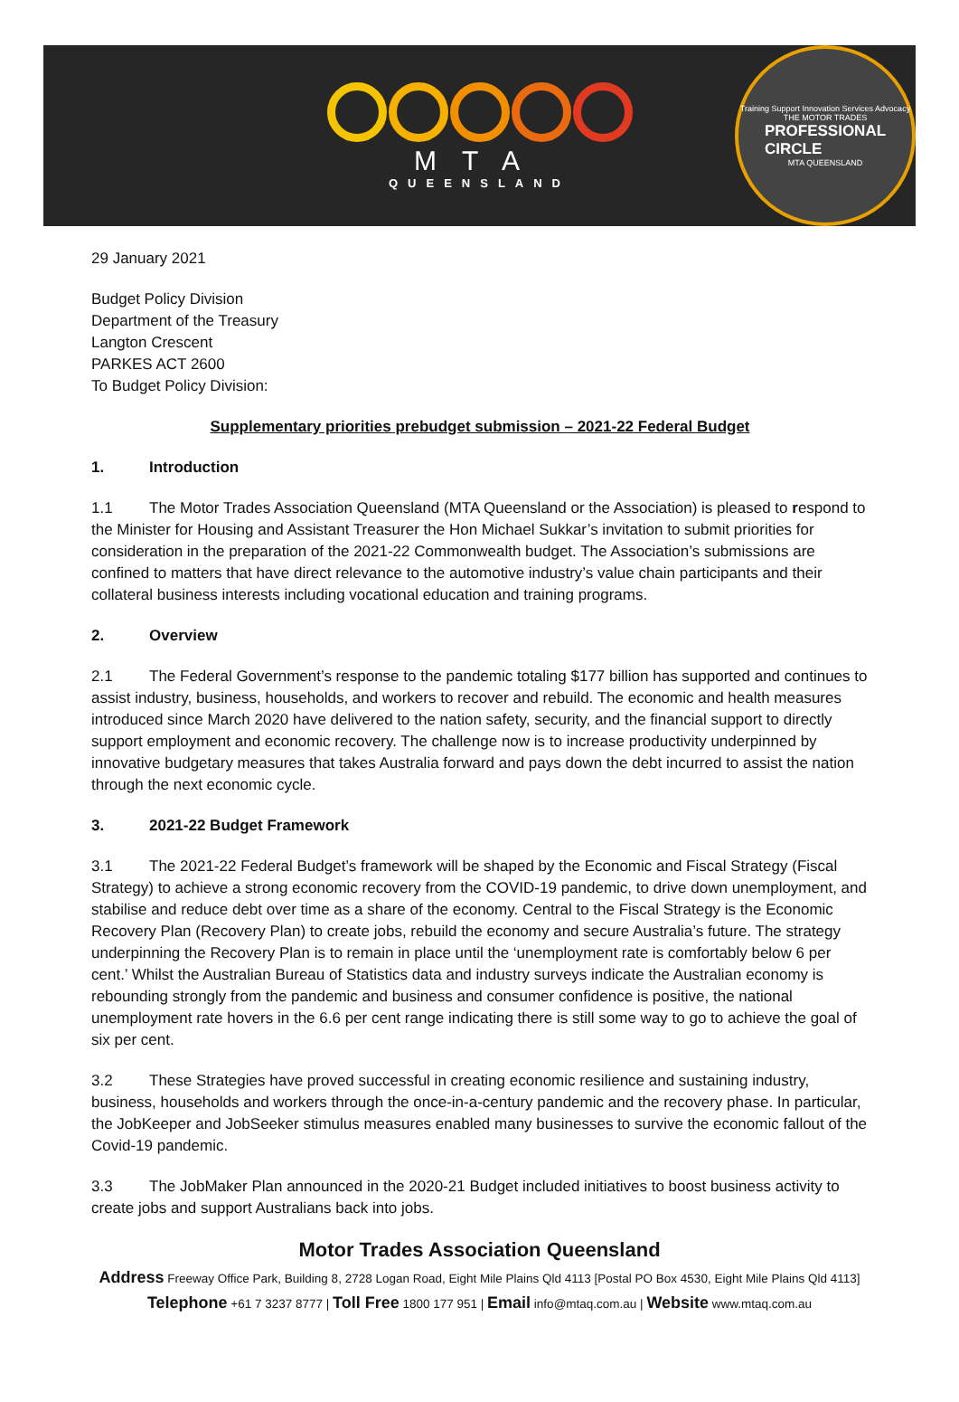MTA
QUEENSLAND
Training Support Innovation Services Advocacy
THE MOTOR TRADES
PROFESSIONAL
CIRCLE
MTA QUEENSLAND
29 January 2021
Budget Policy Division
Department of the Treasury
Langton Crescent
PARKES ACT 2600
To Budget Policy Division:
Supplementary priorities prebudget submission – 2021-22 Federal Budget
1. Introduction
1.1 The Motor Trades Association Queensland (MTA Queensland or the Association) is pleased to respond to the Minister for Housing and Assistant Treasurer the Hon Michael Sukkar’s invitation to submit priorities for consideration in the preparation of the 2021-22 Commonwealth budget. The Association’s submissions are confined to matters that have direct relevance to the automotive industry’s value chain participants and their collateral business interests including vocational education and training programs.
2. Overview
2.1 The Federal Government’s response to the pandemic totaling $177 billion has supported and continues to assist industry, business, households, and workers to recover and rebuild. The economic and health measures introduced since March 2020 have delivered to the nation safety, security, and the financial support to directly support employment and economic recovery. The challenge now is to increase productivity underpinned by innovative budgetary measures that takes Australia forward and pays down the debt incurred to assist the nation through the next economic cycle.
3. 2021-22 Budget Framework
3.1 The 2021-22 Federal Budget’s framework will be shaped by the Economic and Fiscal Strategy (Fiscal Strategy) to achieve a strong economic recovery from the COVID-19 pandemic, to drive down unemployment, and stabilise and reduce debt over time as a share of the economy. Central to the Fiscal Strategy is the Economic Recovery Plan (Recovery Plan) to create jobs, rebuild the economy and secure Australia’s future. The strategy underpinning the Recovery Plan is to remain in place until the ‘unemployment rate is comfortably below 6 per cent.’ Whilst the Australian Bureau of Statistics data and industry surveys indicate the Australian economy is rebounding strongly from the pandemic and business and consumer confidence is positive, the national unemployment rate hovers in the 6.6 per cent range indicating there is still some way to go to achieve the goal of six per cent.
3.2 These Strategies have proved successful in creating economic resilience and sustaining industry, business, households and workers through the once-in-a-century pandemic and the recovery phase. In particular, the JobKeeper and JobSeeker stimulus measures enabled many businesses to survive the economic fallout of the Covid-19 pandemic.
3.3 The JobMaker Plan announced in the 2020-21 Budget included initiatives to boost business activity to create jobs and support Australians back into jobs.
Motor Trades Association Queensland
Address Freeway Office Park, Building 8, 2728 Logan Road, Eight Mile Plains Qld 4113 [Postal PO Box 4530, Eight Mile Plains Qld 4113]
Telephone +61 7 3237 8777 | Toll Free 1800 177 951 | Email info@mtaq.com.au | Website www.mtaq.com.au